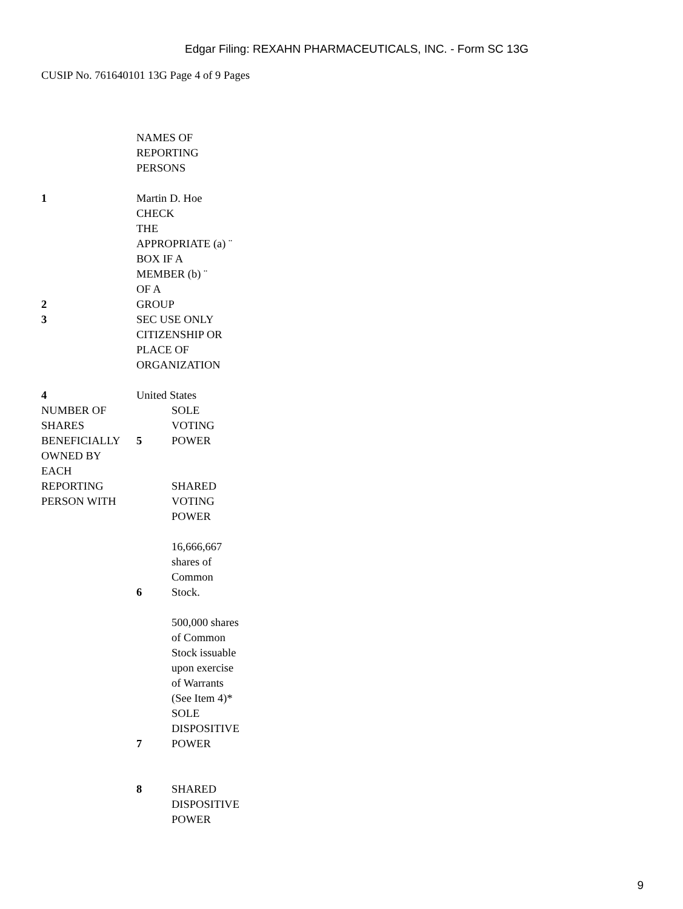Edgar Filing: REXAHN PHARMACEUTICALS, INC. - Form SC 13G
CUSIP No. 761640101 13G Page 4 of 9 Pages
| 1 | NAMES OF REPORTING PERSONS Martin D. Hoe | |
| 2 | CHECK THE APPROPRIATE (a) ¨ BOX IF A MEMBER (b) ¨ OF A GROUP | |
| 3 | SEC USE ONLY | |
| 4 | CITIZENSHIP OR PLACE OF ORGANIZATION United States | |
| NUMBER OF SHARES BENEFICIALLY OWNED BY EACH REPORTING PERSON WITH | 5 | SOLE VOTING POWER |
| | 6 | SHARED VOTING POWER 16,666,667 shares of Common Stock. 500,000 shares of Common Stock issuable upon exercise of Warrants (See Item 4)* |
| | 7 | SOLE DISPOSITIVE POWER |
| | 8 | SHARED DISPOSITIVE POWER |
9